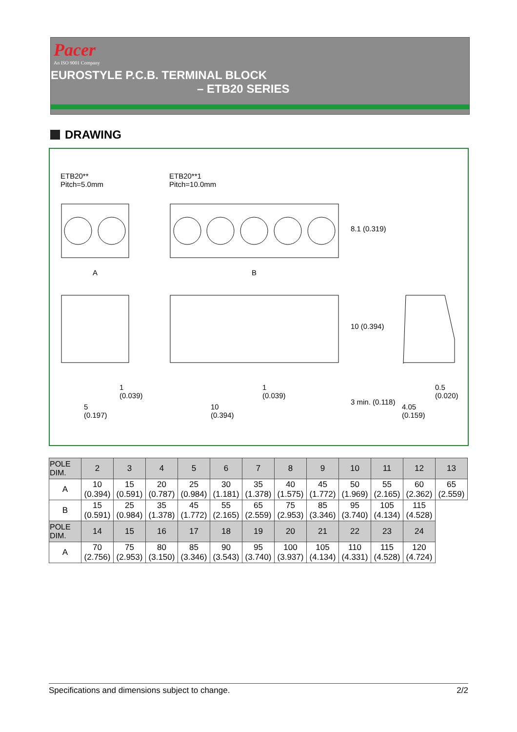Pacer
An ISO 9001 Company
EUROSTYLE P.C.B. TERMINAL BLOCK
– ETB20 SERIES
DRAWING
ETB20**
Pitch=5.0mm
ETB20**1
Pitch=10.0mm
A B
8.1 (0.319)
10 (0.394)
1
(0.039)
1
(0.039)
5
(0.197)
10
(0.394)
3 min. (0.118)
0.5
(0.020)
4.05
(0.159)
| POLE DIM. | 2 | 3 | 4 | 5 | 6 | 7 | 8 | 9 | 10 | 11 | 12 | 13 |
| --- | --- | --- | --- | --- | --- | --- | --- | --- | --- | --- | --- | --- |
| A | 10 (0.394) | 15 (0.591) | 20 (0.787) | 25 (0.984) | 30 (1.181) | 35 (1.378) | 40 (1.575) | 45 (1.772) | 50 (1.969) | 55 (2.165) | 60 (2.362) | 65 (2.559) |
| B | 15 (0.591) | 25 (0.984) | 35 (1.378) | 45 (1.772) | 55 (2.165) | 65 (2.559) | 75 (2.953) | 85 (3.346) | 95 (3.740) | 105 (4.134) | 115 (4.528) | |
| POLE DIM. | 14 | 15 | 16 | 17 | 18 | 19 | 20 | 21 | 22 | 23 | 24 | |
| A | 70 (2.756) | 75 (2.953) | 80 (3.150) | 85 (3.346) | 90 (3.543) | 95 (3.740) | 100 (3.937) | 105 (4.134) | 110 (4.331) | 115 (4.528) | 120 (4.724) | |
Specifications and dimensions subject to change. 2/2